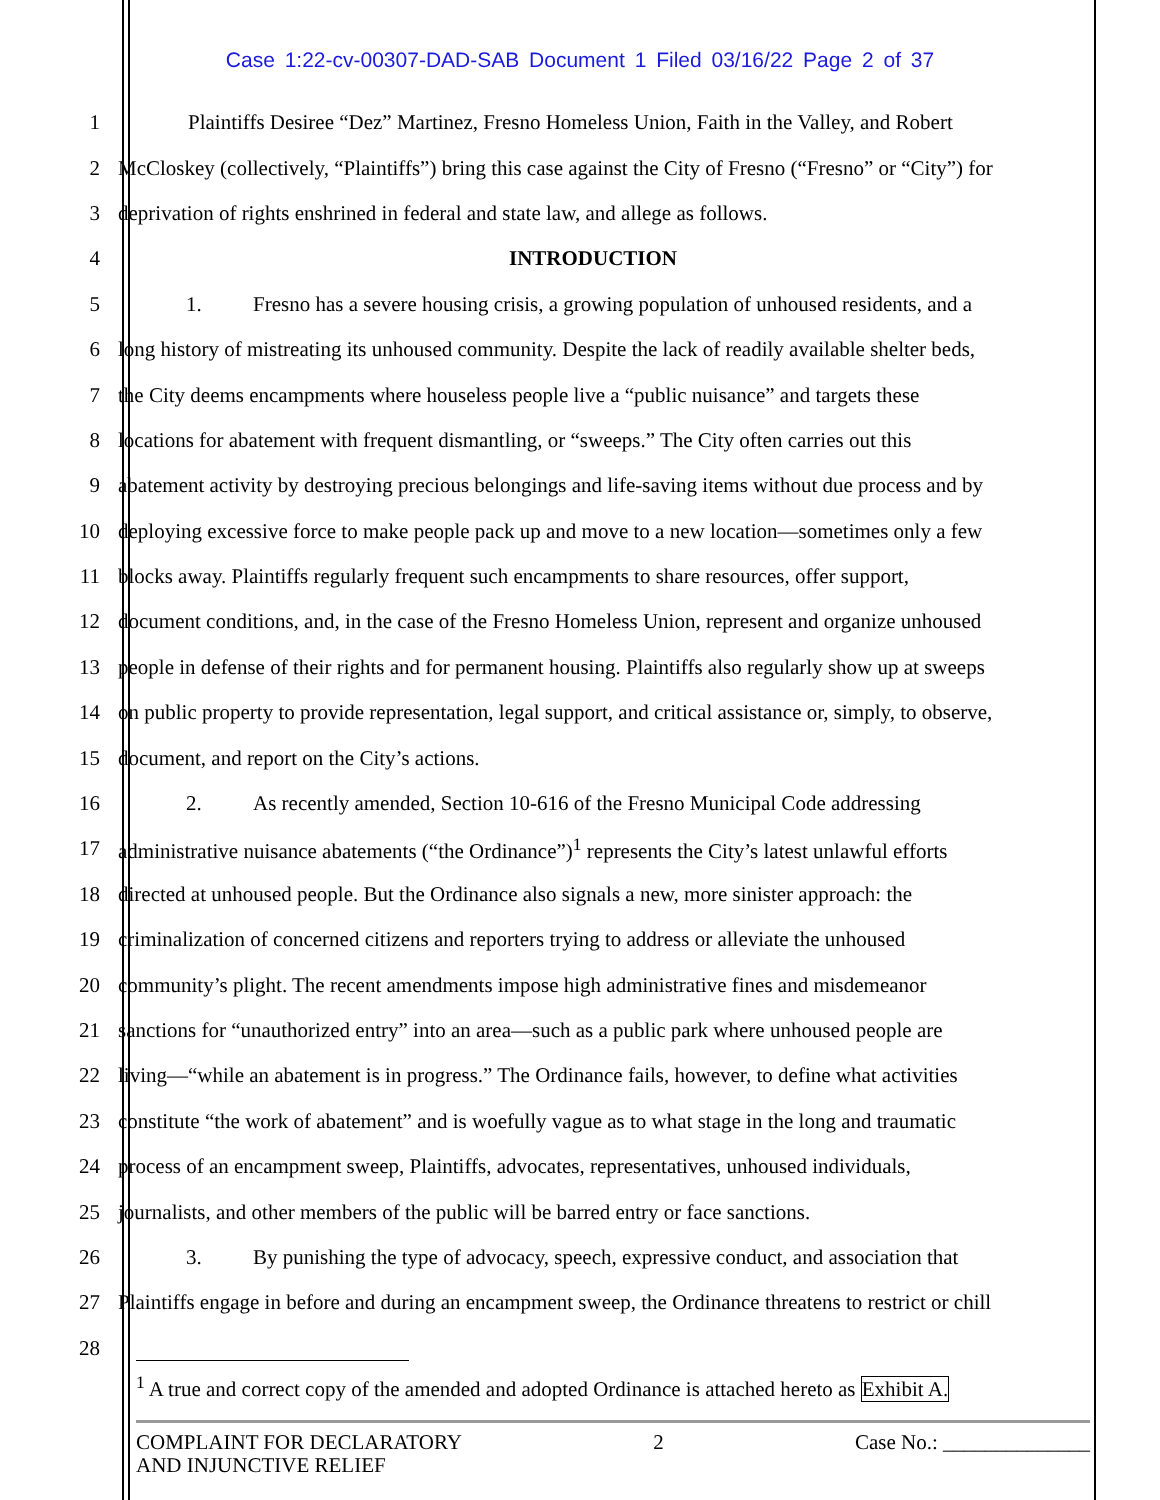Case 1:22-cv-00307-DAD-SAB Document 1 Filed 03/16/22 Page 2 of 37
1 Plaintiffs Desiree “Dez” Martinez, Fresno Homeless Union, Faith in the Valley, and Robert
2 McCloskey (collectively, “Plaintiffs”) bring this case against the City of Fresno (“Fresno” or “City”) for
3 deprivation of rights enshrined in federal and state law, and allege as follows.
4 INTRODUCTION
5 1. Fresno has a severe housing crisis, a growing population of unhoused residents, and a
6 long history of mistreating its unhoused community. Despite the lack of readily available shelter beds,
7 the City deems encampments where houseless people live a “public nuisance” and targets these
8 locations for abatement with frequent dismantling, or “sweeps.” The City often carries out this
9 abatement activity by destroying precious belongings and life-saving items without due process and by
10 deploying excessive force to make people pack up and move to a new location—sometimes only a few
11 blocks away. Plaintiffs regularly frequent such encampments to share resources, offer support,
12 document conditions, and, in the case of the Fresno Homeless Union, represent and organize unhoused
13 people in defense of their rights and for permanent housing. Plaintiffs also regularly show up at sweeps
14 on public property to provide representation, legal support, and critical assistance or, simply, to observe,
15 document, and report on the City’s actions.
16 2. As recently amended, Section 10-616 of the Fresno Municipal Code addressing
17 administrative nuisance abatements (“the Ordinance”)<sup>1</sup> represents the City’s latest unlawful efforts
18 directed at unhoused people. But the Ordinance also signals a new, more sinister approach: the
19 criminalization of concerned citizens and reporters trying to address or alleviate the unhoused
20 community’s plight. The recent amendments impose high administrative fines and misdemeanor
21 sanctions for “unauthorized entry” into an area—such as a public park where unhoused people are
22 living—“while an abatement is in progress.” The Ordinance fails, however, to define what activities
23 constitute “the work of abatement” and is woefully vague as to what stage in the long and traumatic
24 process of an encampment sweep, Plaintiffs, advocates, representatives, unhoused individuals,
25 journalists, and other members of the public will be barred entry or face sanctions.
26 3. By punishing the type of advocacy, speech, expressive conduct, and association that
27 Plaintiffs engage in before and during an encampment sweep, the Ordinance threatens to restrict or chill
28
<sup>1</sup> A true and correct copy of the amended and adopted Ordinance is attached hereto as Exhibit A.
COMPLAINT FOR DECLARATORY
AND INJUNCTIVE RELIEF
2 Case No.: ______________